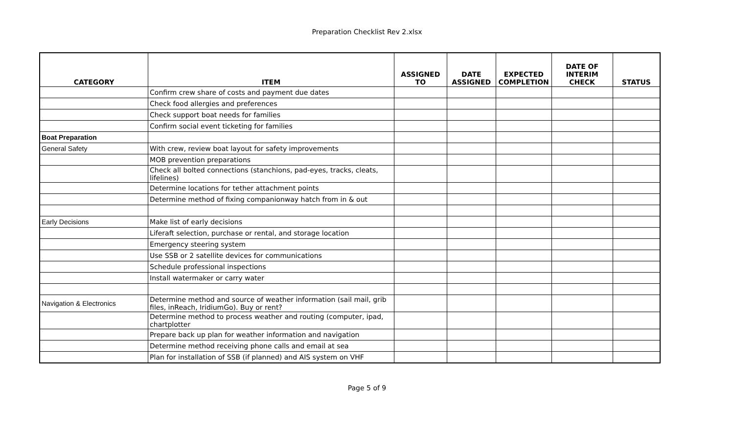Preparation Checklist Rev 2.xlsx
| CATEGORY | ITEM | ASSIGNED TO | DATE ASSIGNED | EXPECTED COMPLETION | DATE OF INTERIM CHECK | STATUS |
| --- | --- | --- | --- | --- | --- | --- |
| | Confirm crew share of costs and payment due dates | | | | | |
| | Check food allergies and preferences | | | | | |
| | Check support boat needs for families | | | | | |
| | Confirm social event ticketing for families | | | | | |
| Boat Preparation | | | | | | |
| General Safety | With crew, review boat layout for safety improvements | | | | | |
| | MOB prevention preparations | | | | | |
| | Check all bolted connections (stanchions, pad-eyes, tracks, cleats, lifelines) | | | | | |
| | Determine locations for tether attachment points | | | | | |
| | Determine method of fixing companionway hatch from in & out | | | | | |
| Early Decisions | Make list of early decisions | | | | | |
| | Liferaft selection, purchase or rental, and storage location | | | | | |
| | Emergency steering system | | | | | |
| | Use SSB or 2 satellite devices for communications | | | | | |
| | Schedule professional inspections | | | | | |
| | Install watermaker or carry water | | | | | |
| Navigation & Electronics | Determine method and source of weather information (sail mail, grib files, inReach, IridiumGo). Buy or rent? | | | | | |
| | Determine method to process weather and routing (computer, ipad, chartplotter | | | | | |
| | Prepare back up plan for weather information and navigation | | | | | |
| | Determine method receiving phone calls and email at sea | | | | | |
| | Plan for installation of SSB (if planned) and AIS system on VHF | | | | | |
Page 5 of 9